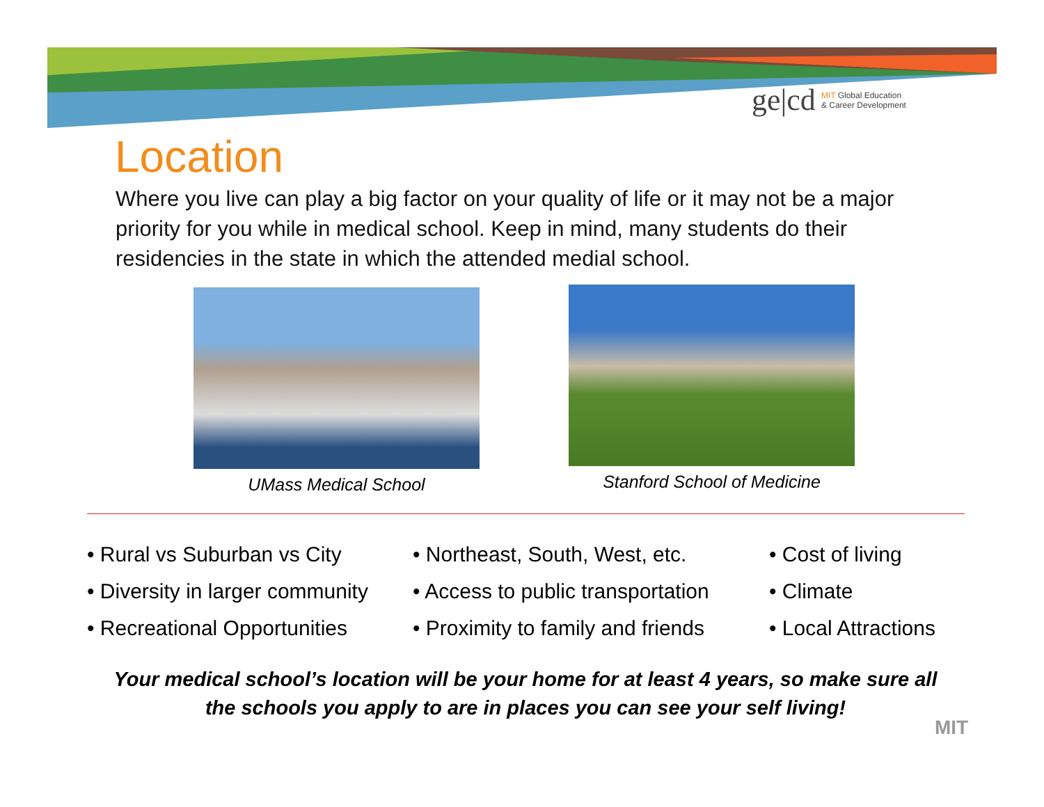ge|cd MIT Global Education
& Career Development
Location
Where you live can play a big factor on your quality of life or it may not be a major priority for you while in medical school. Keep in mind, many students do their residencies in the state in which the attended medial school.
UMass Medical School Stanford School of Medicine
• Rural vs Suburban vs City
• Diversity in larger community
• Recreational Opportunities
• Northeast, South, West, etc.
• Access to public transportation
• Proximity to family and friends
• Cost of living
• Climate
• Local Attractions
Your medical school’s location will be your home for at least 4 years, so make sure all the schools you apply to are in places you can see your self living!
MIT